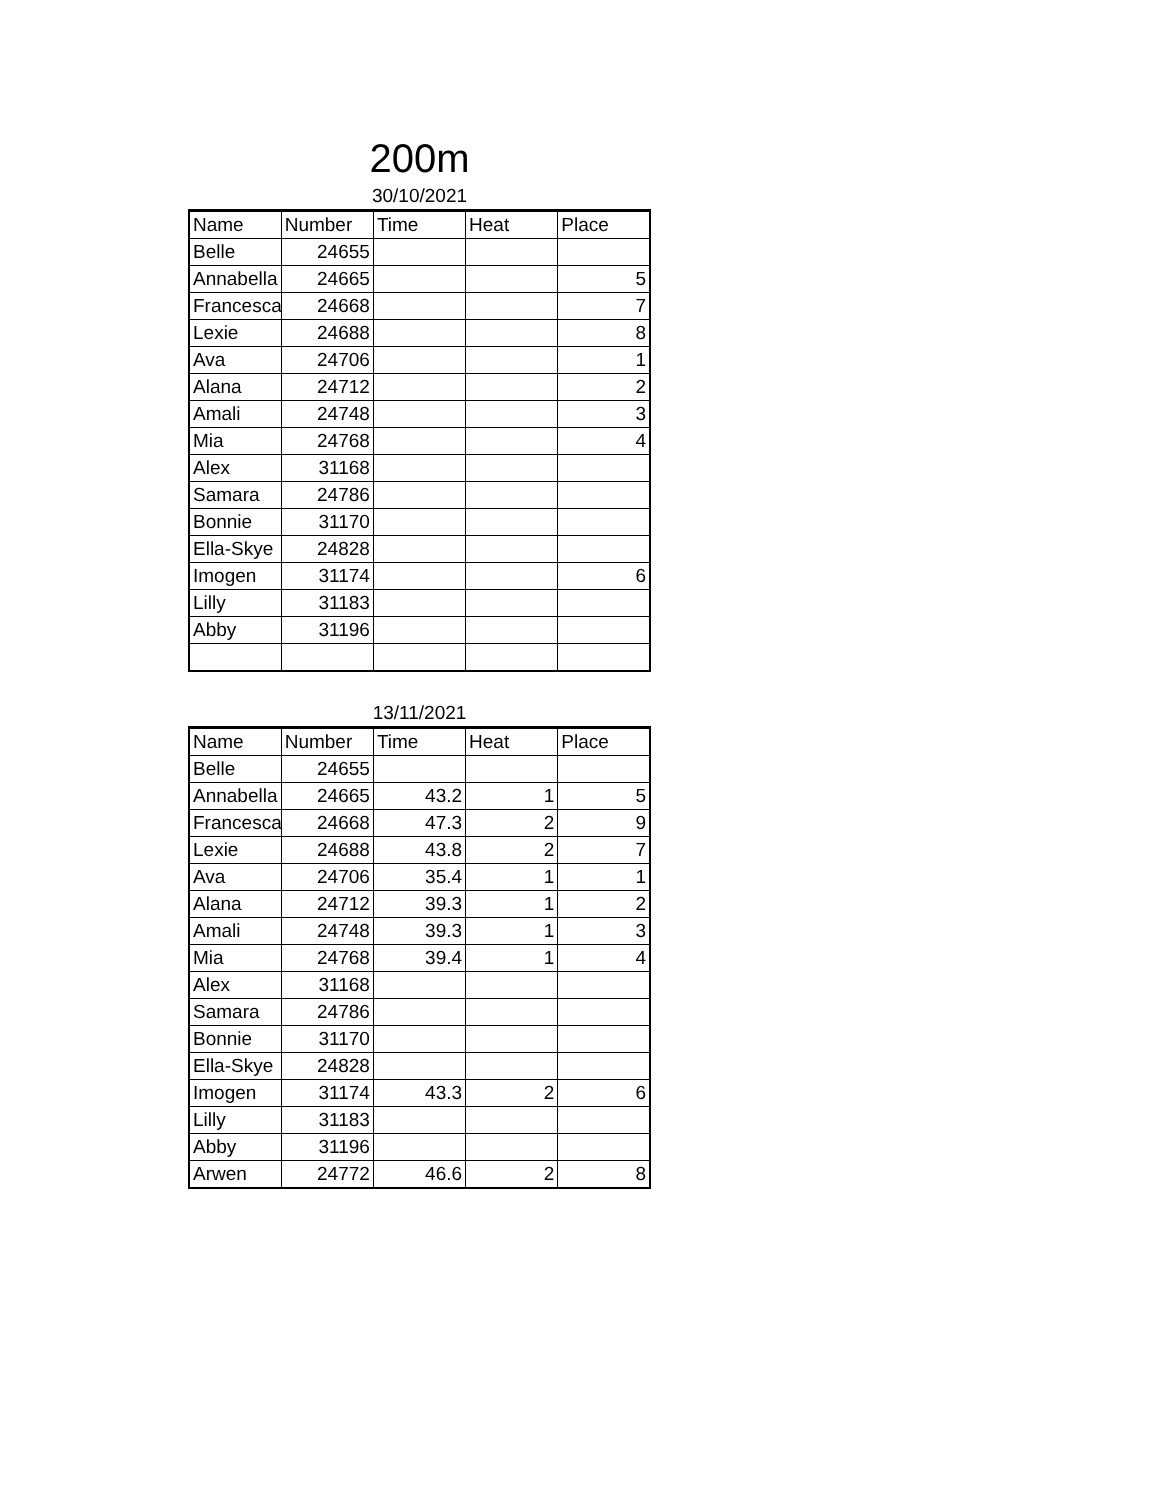200m
30/10/2021
| Name | Number | Time | Heat | Place |
| --- | --- | --- | --- | --- |
| Belle | 24655 | | | |
| Annabella | 24665 | | | 5 |
| Francesca | 24668 | | | 7 |
| Lexie | 24688 | | | 8 |
| Ava | 24706 | | | 1 |
| Alana | 24712 | | | 2 |
| Amali | 24748 | | | 3 |
| Mia | 24768 | | | 4 |
| Alex | 31168 | | | |
| Samara | 24786 | | | |
| Bonnie | 31170 | | | |
| Ella-Skye | 24828 | | | |
| Imogen | 31174 | | | 6 |
| Lilly | 31183 | | | |
| Abby | 31196 | | | |
13/11/2021
| Name | Number | Time | Heat | Place |
| --- | --- | --- | --- | --- |
| Belle | 24655 | | | |
| Annabella | 24665 | 43.2 | 1 | 5 |
| Francesca | 24668 | 47.3 | 2 | 9 |
| Lexie | 24688 | 43.8 | 2 | 7 |
| Ava | 24706 | 35.4 | 1 | 1 |
| Alana | 24712 | 39.3 | 1 | 2 |
| Amali | 24748 | 39.3 | 1 | 3 |
| Mia | 24768 | 39.4 | 1 | 4 |
| Alex | 31168 | | | |
| Samara | 24786 | | | |
| Bonnie | 31170 | | | |
| Ella-Skye | 24828 | | | |
| Imogen | 31174 | 43.3 | 2 | 6 |
| Lilly | 31183 | | | |
| Abby | 31196 | | | |
| Arwen | 24772 | 46.6 | 2 | 8 |